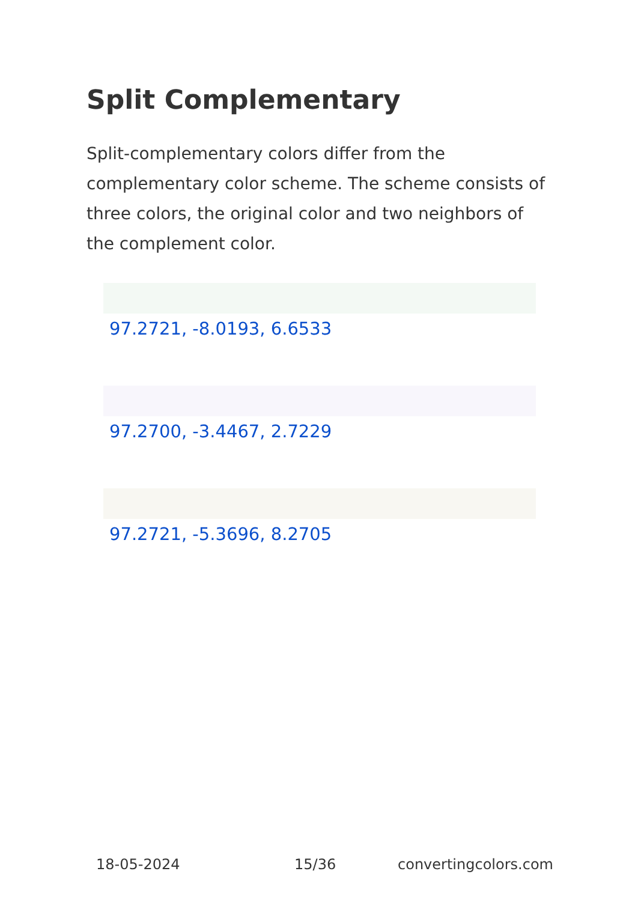Split Complementary
Split-complementary colors differ from the complementary color scheme. The scheme consists of three colors, the original color and two neighbors of the complement color.
97.2721, -8.0193, 6.6533
97.2700, -3.4467, 2.7229
97.2721, -5.3696, 8.2705
18-05-2024 15/36 convertingcolors.com